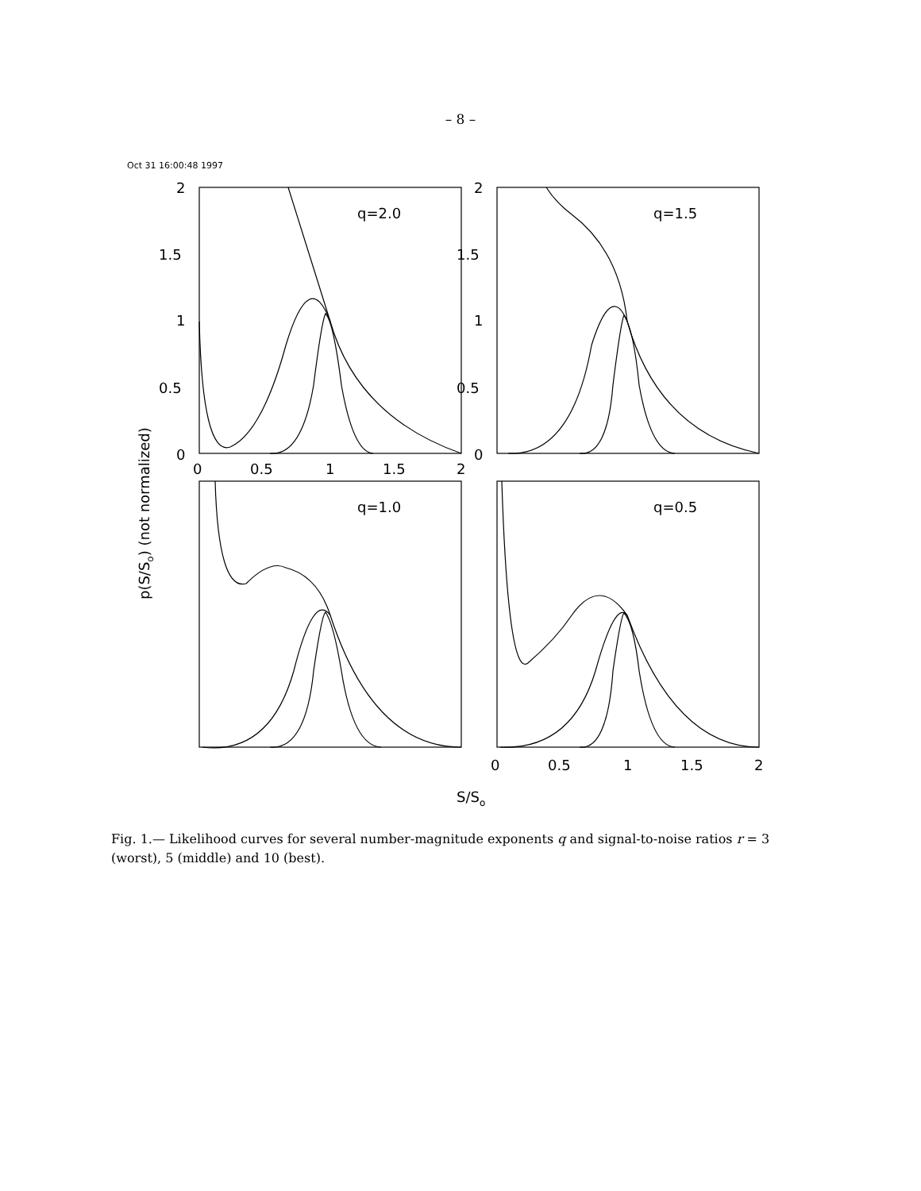– 8 –
Oct 31 16:00:48 1997
q=2.0
q=1.5
q=1.0
q=0.5
2
1.5
1
0.5
0
2
1.5
1
0.5
0
0
0.5
1
1.5
2
0
0.5
1
1.5
2
S/So
p(S/So) (not normalized)
Fig. 1.— Likelihood curves for several number-magnitude exponents q and signal-to-noise ratios r = 3 (worst), 5 (middle) and 10 (best).